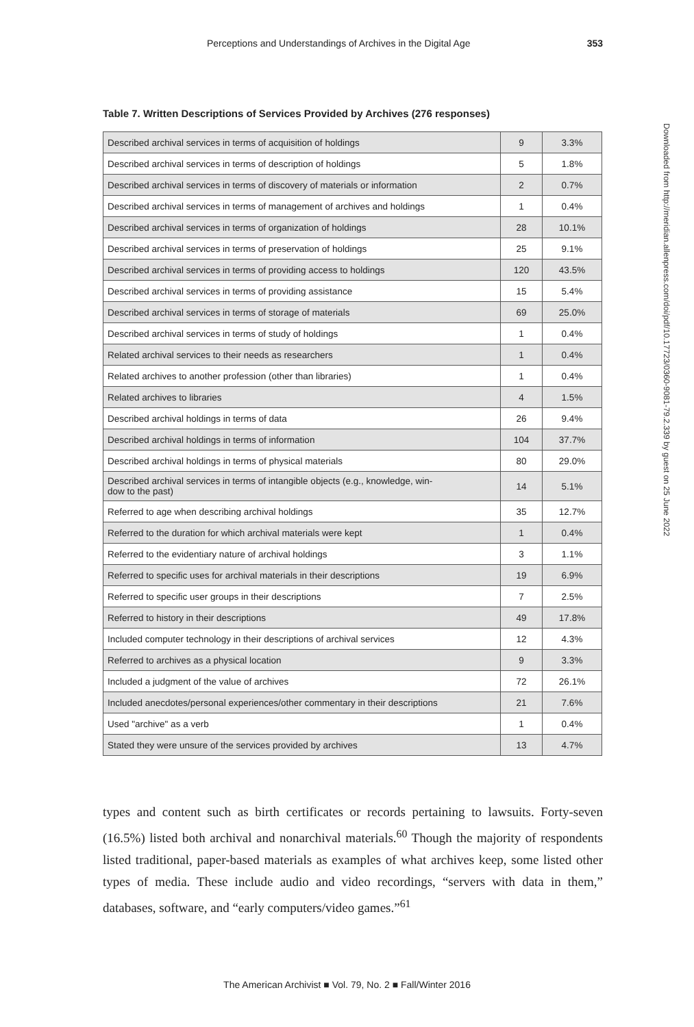Perceptions and Understandings of Archives in the Digital Age 353
Downloaded from http://meridian.allenpress.com/doi/pdf/10.17723/0360-9081-79.2.339 by guest on 25 June 2022
Table 7. Written Descriptions of Services Provided by Archives (276 responses)
| Described archival services in terms of acquisition of holdings | 9 | 3.3% |
| Described archival services in terms of description of holdings | 5 | 1.8% |
| Described archival services in terms of discovery of materials or information | 2 | 0.7% |
| Described archival services in terms of management of archives and holdings | 1 | 0.4% |
| Described archival services in terms of organization of holdings | 28 | 10.1% |
| Described archival services in terms of preservation of holdings | 25 | 9.1% |
| Described archival services in terms of providing access to holdings | 120 | 43.5% |
| Described archival services in terms of providing assistance | 15 | 5.4% |
| Described archival services in terms of storage of materials | 69 | 25.0% |
| Described archival services in terms of study of holdings | 1 | 0.4% |
| Related archival services to their needs as researchers | 1 | 0.4% |
| Related archives to another profession (other than libraries) | 1 | 0.4% |
| Related archives to libraries | 4 | 1.5% |
| Described archival holdings in terms of data | 26 | 9.4% |
| Described archival holdings in terms of information | 104 | 37.7% |
| Described archival holdings in terms of physical materials | 80 | 29.0% |
| Described archival services in terms of intangible objects (e.g., knowledge, win- dow to the past) | 14 | 5.1% |
| Referred to age when describing archival holdings | 35 | 12.7% |
| Referred to the duration for which archival materials were kept | 1 | 0.4% |
| Referred to the evidentiary nature of archival holdings | 3 | 1.1% |
| Referred to specific uses for archival materials in their descriptions | 19 | 6.9% |
| Referred to specific user groups in their descriptions | 7 | 2.5% |
| Referred to history in their descriptions | 49 | 17.8% |
| Included computer technology in their descriptions of archival services | 12 | 4.3% |
| Referred to archives as a physical location | 9 | 3.3% |
| Included a judgment of the value of archives | 72 | 26.1% |
| Included anecdotes/personal experiences/other commentary in their descriptions | 21 | 7.6% |
| Used "archive" as a verb | 1 | 0.4% |
| Stated they were unsure of the services provided by archives | 13 | 4.7% |
types and content such as birth certificates or records pertaining to lawsuits. Forty-seven (16.5%) listed both archival and nonarchival materials.<sup>60</sup> Though the majority of respondents listed traditional, paper-based materials as examples of what archives keep, some listed other types of media. These include audio and video recordings, “servers with data in them,” databases, software, and “early computers/video games.”<sup>61</sup>
The American Archivist ■ Vol. 79, No. 2 ■ Fall/Winter 2016